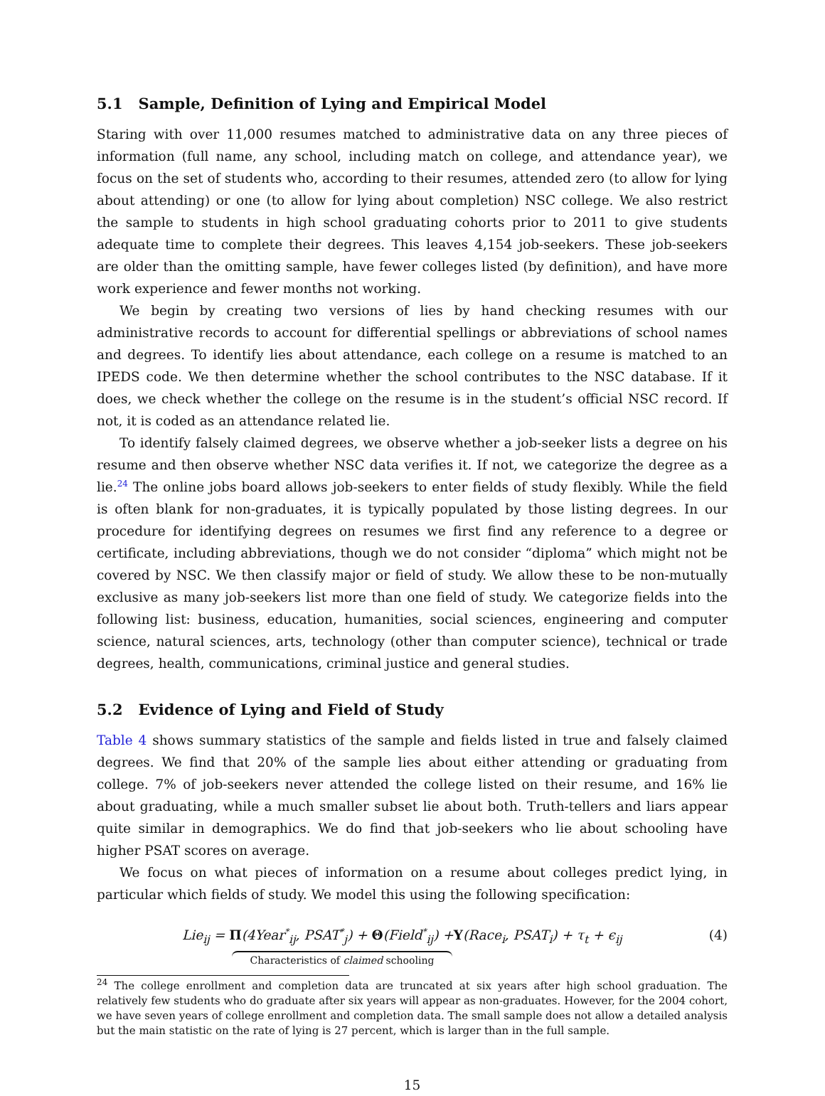5.1 Sample, Definition of Lying and Empirical Model
Staring with over 11,000 resumes matched to administrative data on any three pieces of information (full name, any school, including match on college, and attendance year), we focus on the set of students who, according to their resumes, attended zero (to allow for lying about attending) or one (to allow for lying about completion) NSC college. We also restrict the sample to students in high school graduating cohorts prior to 2011 to give students adequate time to complete their degrees. This leaves 4,154 job-seekers. These job-seekers are older than the omitting sample, have fewer colleges listed (by definition), and have more work experience and fewer months not working.
We begin by creating two versions of lies by hand checking resumes with our administrative records to account for differential spellings or abbreviations of school names and degrees. To identify lies about attendance, each college on a resume is matched to an IPEDS code. We then determine whether the school contributes to the NSC database. If it does, we check whether the college on the resume is in the student’s official NSC record. If not, it is coded as an attendance related lie.
To identify falsely claimed degrees, we observe whether a job-seeker lists a degree on his resume and then observe whether NSC data verifies it. If not, we categorize the degree as a lie.<sup>24</sup> The online jobs board allows job-seekers to enter fields of study flexibly. While the field is often blank for non-graduates, it is typically populated by those listing degrees. In our procedure for identifying degrees on resumes we first find any reference to a degree or certificate, including abbreviations, though we do not consider “diploma” which might not be covered by NSC. We then classify major or field of study. We allow these to be non-mutually exclusive as many job-seekers list more than one field of study. We categorize fields into the following list: business, education, humanities, social sciences, engineering and computer science, natural sciences, arts, technology (other than computer science), technical or trade degrees, health, communications, criminal justice and general studies.
5.2 Evidence of Lying and Field of Study
Table 4 shows summary statistics of the sample and fields listed in true and falsely claimed degrees. We find that 20% of the sample lies about either attending or graduating from college. 7% of job-seekers never attended the college listed on their resume, and 16% lie about graduating, while a much smaller subset lie about both. Truth-tellers and liars appear quite similar in demographics. We do find that job-seekers who lie about schooling have higher PSAT scores on average.
We focus on what pieces of information on a resume about colleges predict lying, in particular which fields of study. We model this using the following specification:
Lie<sub>ij</sub> = Π(4Year<sup>*</sup><sub>ij</sub>, PSAT<sup>*</sup><sub>j</sub>) + Θ(Field<sup>*</sup><sub>ij</sub>) +Υ(Race<sub>i</sub>, PSAT<sub>i</sub>) + τ<sub>t</sub> + ϵ<sub>ij</sub>
Characteristics of claimed schooling
(4)
<sup>24</sup> The college enrollment and completion data are truncated at six years after high school graduation. The relatively few students who do graduate after six years will appear as non-graduates. However, for the 2004 cohort, we have seven years of college enrollment and completion data. The small sample does not allow a detailed analysis but the main statistic on the rate of lying is 27 percent, which is larger than in the full sample.
15